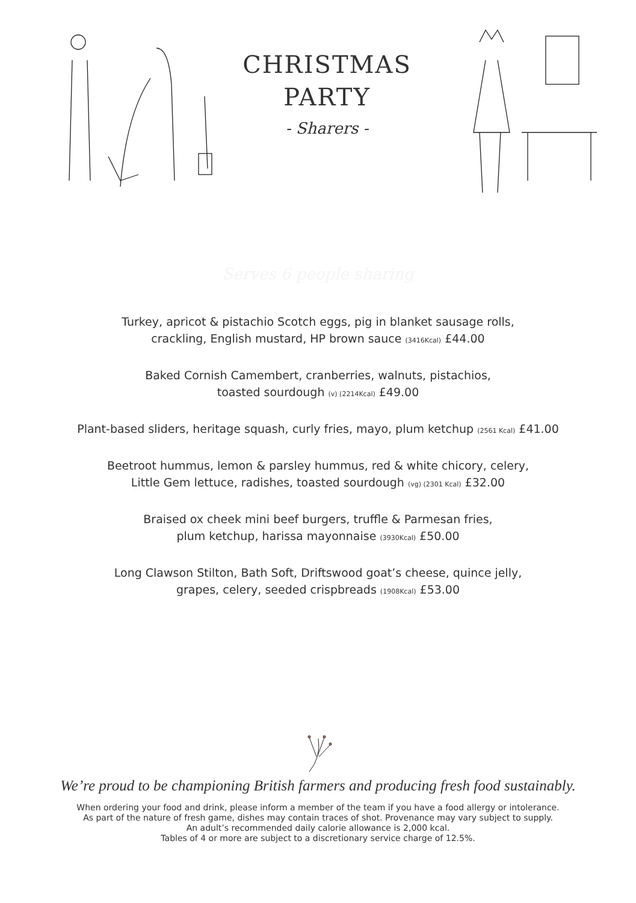CHRISTMAS
PARTY
- Sharers -
Serves 6 people sharing
Turkey, apricot & pistachio Scotch eggs, pig in blanket sausage rolls,
crackling, English mustard, HP brown sauce (3416Kcal) £44.00
Baked Cornish Camembert, cranberries, walnuts, pistachios,
toasted sourdough (v) (2214Kcal) £49.00
Plant-based sliders, heritage squash, curly fries, mayo, plum ketchup (2561 Kcal) £41.00
Beetroot hummus, lemon & parsley hummus, red & white chicory, celery,
Little Gem lettuce, radishes, toasted sourdough (vg) (2301 Kcal) £32.00
Braised ox cheek mini beef burgers, truffle & Parmesan fries,
plum ketchup, harissa mayonnaise (3930Kcal) £50.00
Long Clawson Stilton, Bath Soft, Driftswood goat’s cheese, quince jelly,
grapes, celery, seeded crispbreads (1908Kcal) £53.00
We’re proud to be championing British farmers and producing fresh food sustainably.
When ordering your food and drink, please inform a member of the team if you have a food allergy or intolerance.
As part of the nature of fresh game, dishes may contain traces of shot. Provenance may vary subject to supply.
An adult’s recommended daily calorie allowance is 2,000 kcal.
Tables of 4 or more are subject to a discretionary service charge of 12.5%.